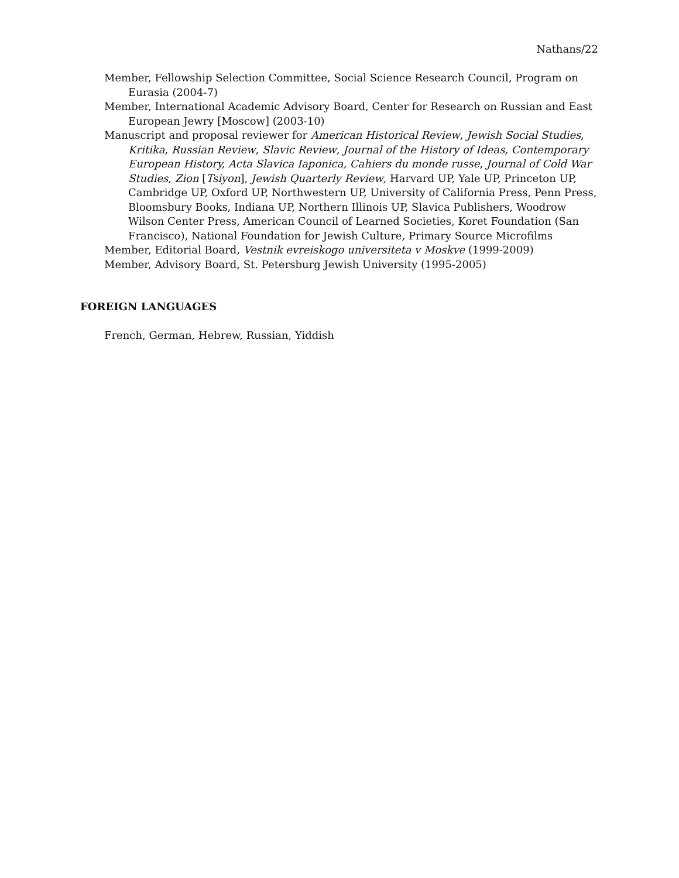Nathans/22
Member, Fellowship Selection Committee, Social Science Research Council, Program on Eurasia (2004-7)
Member, International Academic Advisory Board, Center for Research on Russian and East European Jewry [Moscow] (2003-10)
Manuscript and proposal reviewer for American Historical Review, Jewish Social Studies, Kritika, Russian Review, Slavic Review, Journal of the History of Ideas, Contemporary European History, Acta Slavica Iaponica, Cahiers du monde russe, Journal of Cold War Studies, Zion [Tsiyon], Jewish Quarterly Review, Harvard UP, Yale UP, Princeton UP, Cambridge UP, Oxford UP, Northwestern UP, University of California Press, Penn Press, Bloomsbury Books, Indiana UP, Northern Illinois UP, Slavica Publishers, Woodrow Wilson Center Press, American Council of Learned Societies, Koret Foundation (San Francisco), National Foundation for Jewish Culture, Primary Source Microfilms
Member, Editorial Board, Vestnik evreiskogo universiteta v Moskve (1999-2009)
Member, Advisory Board, St. Petersburg Jewish University (1995-2005)
FOREIGN LANGUAGES
French, German, Hebrew, Russian, Yiddish